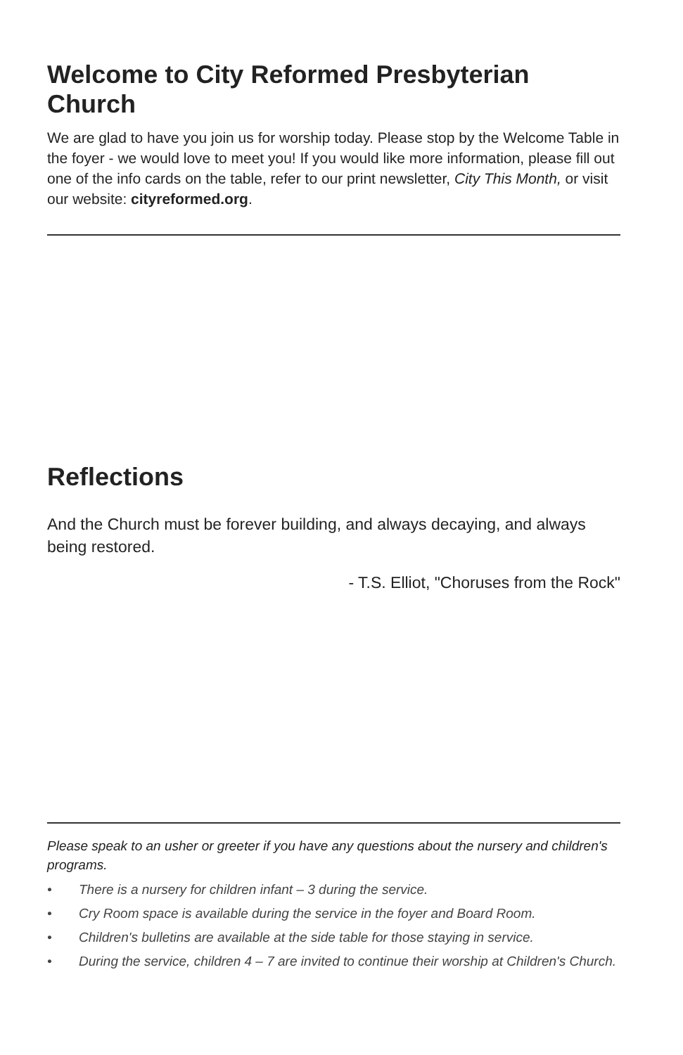Welcome to City Reformed Presbyterian Church
We are glad to have you join us for worship today. Please stop by the Welcome Table in the foyer - we would love to meet you! If you would like more information, please fill out one of the info cards on the table, refer to our print newsletter, City This Month, or visit our website: cityreformed.org.
Reflections
And the Church must be forever building, and always decaying, and always being restored.
- T.S. Elliot, "Choruses from the Rock"
Please speak to an usher or greeter if you have any questions about the nursery and children's programs.
• There is a nursery for children infant – 3 during the service.
• Cry Room space is available during the service in the foyer and Board Room.
• Children's bulletins are available at the side table for those staying in service.
• During the service, children 4 – 7 are invited to continue their worship at Children's Church.